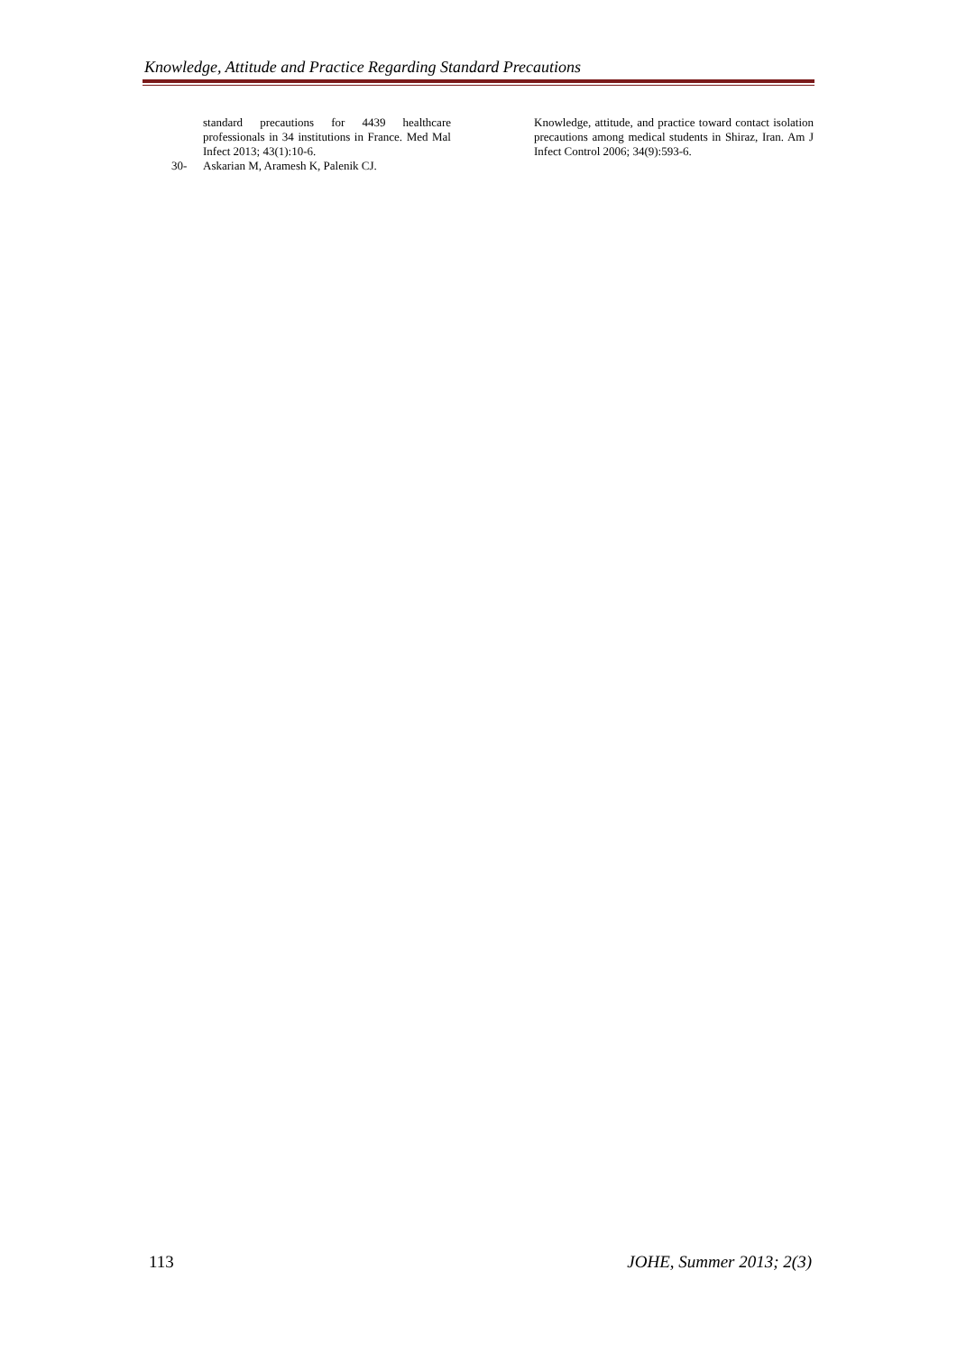Knowledge, Attitude and Practice Regarding Standard Precautions
standard precautions for 4439 healthcare professionals in 34 institutions in France. Med Mal Infect 2013; 43(1):10-6.
30- Askarian M, Aramesh K, Palenik CJ.
Knowledge, attitude, and practice toward contact isolation precautions among medical students in Shiraz, Iran. Am J Infect Control 2006; 34(9):593-6.
113 JOHE, Summer 2013; 2(3)